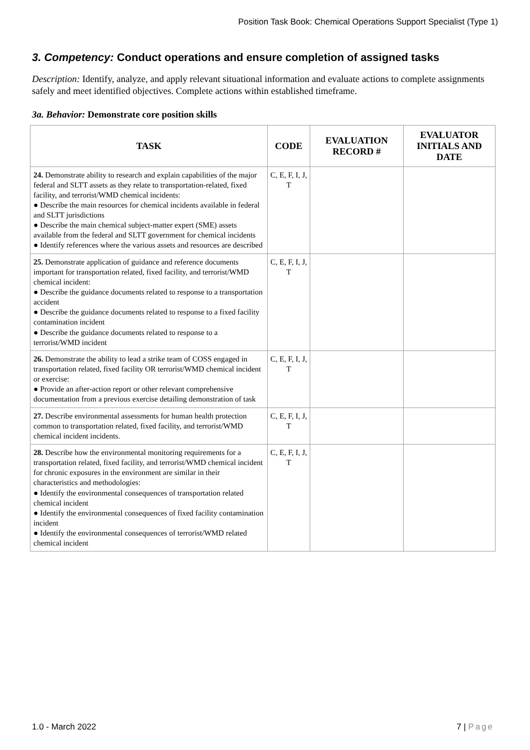Position Task Book: Chemical Operations Support Specialist (Type 1)
3. Competency: Conduct operations and ensure completion of assigned tasks
Description: Identify, analyze, and apply relevant situational information and evaluate actions to complete assignments safely and meet identified objectives. Complete actions within established timeframe.
3a. Behavior: Demonstrate core position skills
| TASK | CODE | EVALUATION RECORD # | EVALUATOR INITIALS AND DATE |
| --- | --- | --- | --- |
| 24. Demonstrate ability to research and explain capabilities of the major federal and SLTT assets as they relate to transportation-related, fixed facility, and terrorist/WMD chemical incidents: ● Describe the main resources for chemical incidents available in federal and SLTT jurisdictions ● Describe the main chemical subject-matter expert (SME) assets available from the federal and SLTT government for chemical incidents ● Identify references where the various assets and resources are described | C, E, F, I, J, T | | |
| 25. Demonstrate application of guidance and reference documents important for transportation related, fixed facility, and terrorist/WMD chemical incident: ● Describe the guidance documents related to response to a transportation accident ● Describe the guidance documents related to response to a fixed facility contamination incident ● Describe the guidance documents related to response to a terrorist/WMD incident | C, E, F, I, J, T | | |
| 26. Demonstrate the ability to lead a strike team of COSS engaged in transportation related, fixed facility OR terrorist/WMD chemical incident or exercise: ● Provide an after-action report or other relevant comprehensive documentation from a previous exercise detailing demonstration of task | C, E, F, I, J, T | | |
| 27. Describe environmental assessments for human health protection common to transportation related, fixed facility, and terrorist/WMD chemical incident incidents. | C, E, F, I, J, T | | |
| 28. Describe how the environmental monitoring requirements for a transportation related, fixed facility, and terrorist/WMD chemical incident for chronic exposures in the environment are similar in their characteristics and methodologies: ● Identify the environmental consequences of transportation related chemical incident ● Identify the environmental consequences of fixed facility contamination incident ● Identify the environmental consequences of terrorist/WMD related chemical incident | C, E, F, I, J, T | | |
1.0 - March 2022 7 | Page